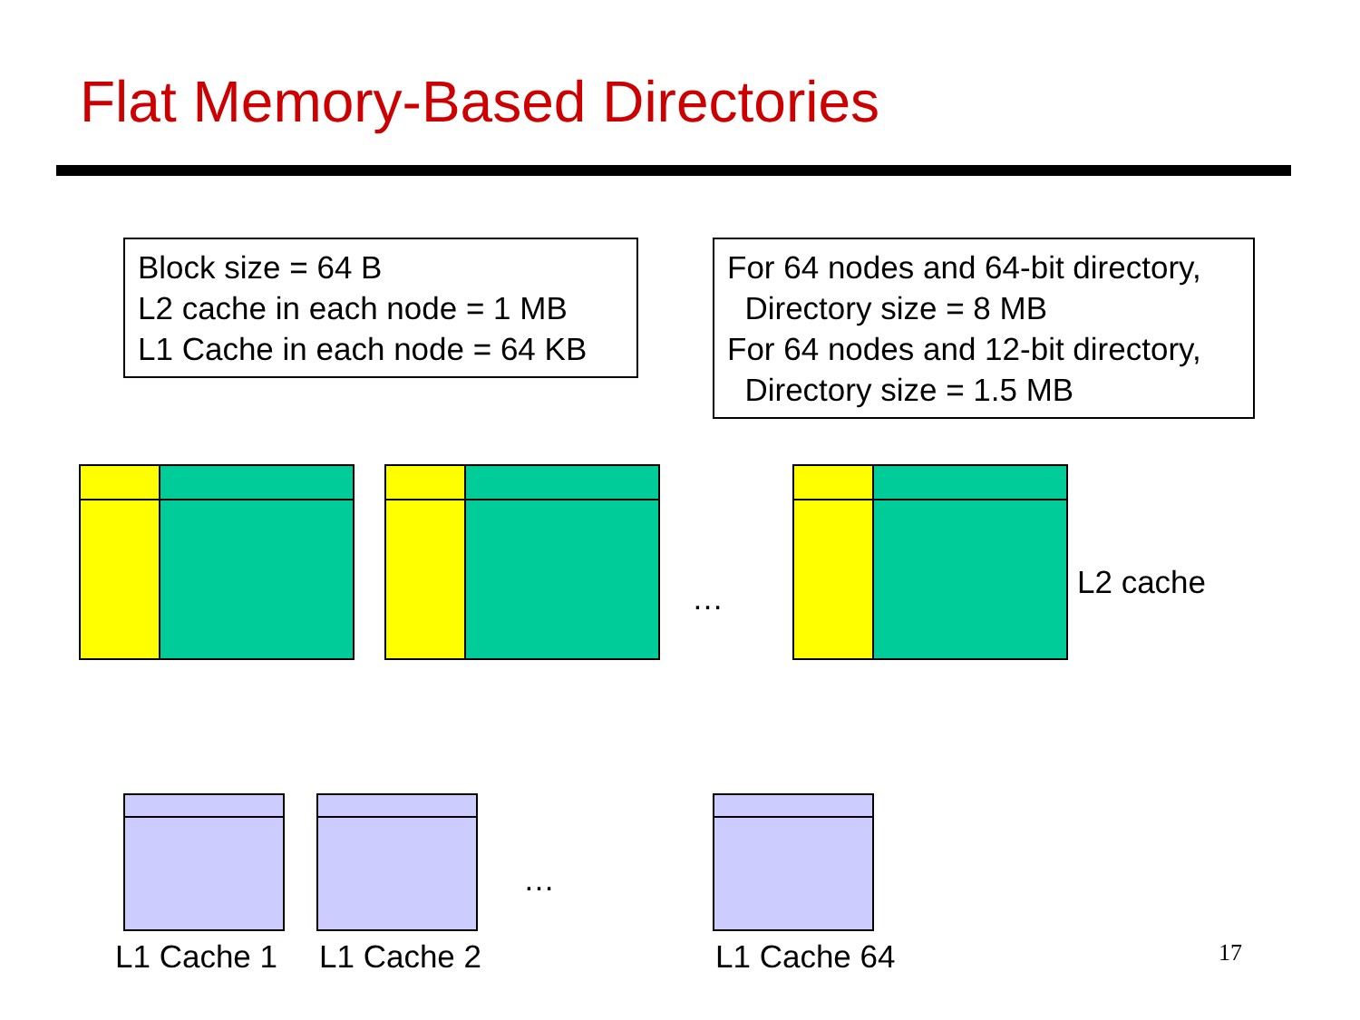Flat Memory-Based Directories
Block size = 64 B
L2 cache in each node = 1 MB
L1 Cache in each node = 64 KB
For 64 nodes and 64-bit directory,
Directory size = 8 MB
For 64 nodes and 12-bit directory,
Directory size = 1.5 MB
… L2 cache
…
L1 Cache 1 L1 Cache 2 L1 Cache 64 17